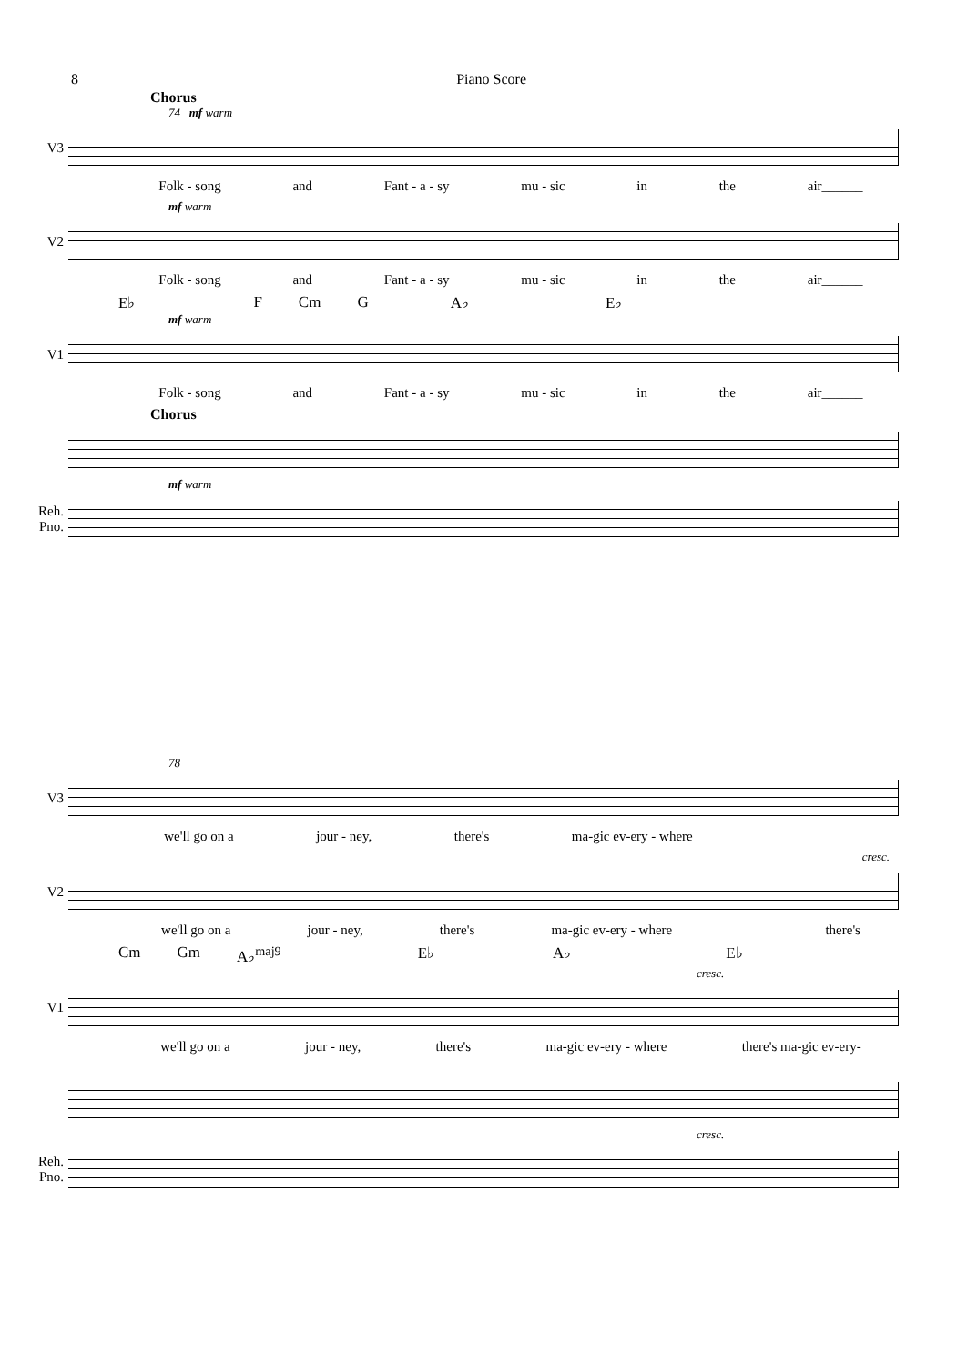8 Piano Score
Chorus
74 mf warm
V3
Folk - song and Fant - a - sy mu - sic in the air______
mf warm
V2
Folk - song and Fant - a - sy mu - sic in the air______
E♭ F Cm G A♭ E♭
mf warm
V1
Folk - song and Fant - a - sy mu - sic in the air______
Chorus
mf warm
Reh. Pno.
78
V3
we'll go on a jour - ney, there's ma-gic ev-ery - where
cresc.
V2
we'll go on a jour - ney, there's ma-gic ev-ery - where there's
Cm Gm A♭<sup>maj9</sup> E♭ A♭ E♭
cresc.
V1
we'll go on a jour - ney, there's ma-gic ev-ery - where there's ma-gic ev-ery-
cresc.
Reh. Pno.